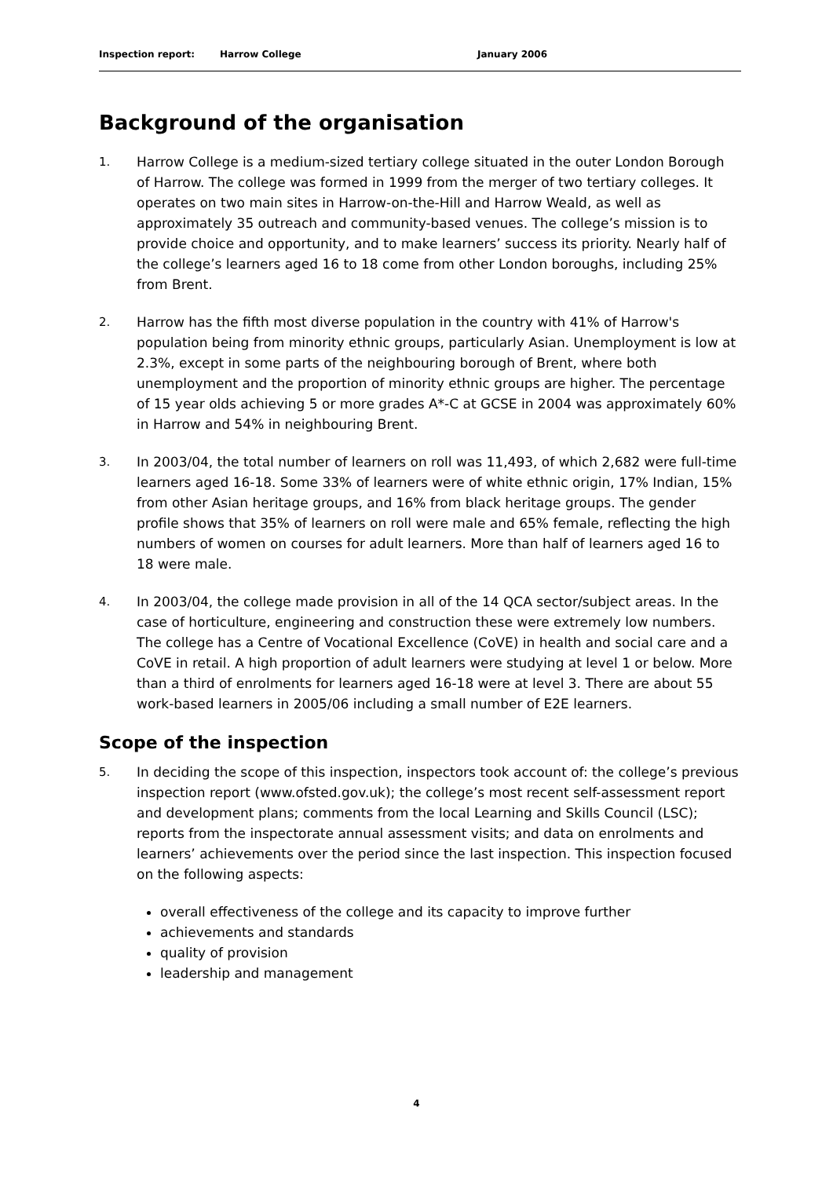Inspection report: Harrow College January 2006
Background of the organisation
1. Harrow College is a medium-sized tertiary college situated in the outer London Borough of Harrow. The college was formed in 1999 from the merger of two tertiary colleges. It operates on two main sites in Harrow-on-the-Hill and Harrow Weald, as well as approximately 35 outreach and community-based venues. The college’s mission is to provide choice and opportunity, and to make learners’ success its priority. Nearly half of the college’s learners aged 16 to 18 come from other London boroughs, including 25% from Brent.
2. Harrow has the fifth most diverse population in the country with 41% of Harrow's population being from minority ethnic groups, particularly Asian. Unemployment is low at 2.3%, except in some parts of the neighbouring borough of Brent, where both unemployment and the proportion of minority ethnic groups are higher. The percentage of 15 year olds achieving 5 or more grades A*-C at GCSE in 2004 was approximately 60% in Harrow and 54% in neighbouring Brent.
3. In 2003/04, the total number of learners on roll was 11,493, of which 2,682 were full-time learners aged 16-18. Some 33% of learners were of white ethnic origin, 17% Indian, 15% from other Asian heritage groups, and 16% from black heritage groups. The gender profile shows that 35% of learners on roll were male and 65% female, reflecting the high numbers of women on courses for adult learners. More than half of learners aged 16 to 18 were male.
4. In 2003/04, the college made provision in all of the 14 QCA sector/subject areas. In the case of horticulture, engineering and construction these were extremely low numbers. The college has a Centre of Vocational Excellence (CoVE) in health and social care and a CoVE in retail. A high proportion of adult learners were studying at level 1 or below. More than a third of enrolments for learners aged 16-18 were at level 3. There are about 55 work-based learners in 2005/06 including a small number of E2E learners.
Scope of the inspection
5. In deciding the scope of this inspection, inspectors took account of: the college’s previous inspection report (www.ofsted.gov.uk); the college’s most recent self-assessment report and development plans; comments from the local Learning and Skills Council (LSC); reports from the inspectorate annual assessment visits; and data on enrolments and learners’ achievements over the period since the last inspection. This inspection focused on the following aspects:
overall effectiveness of the college and its capacity to improve further
achievements and standards
quality of provision
leadership and management
4